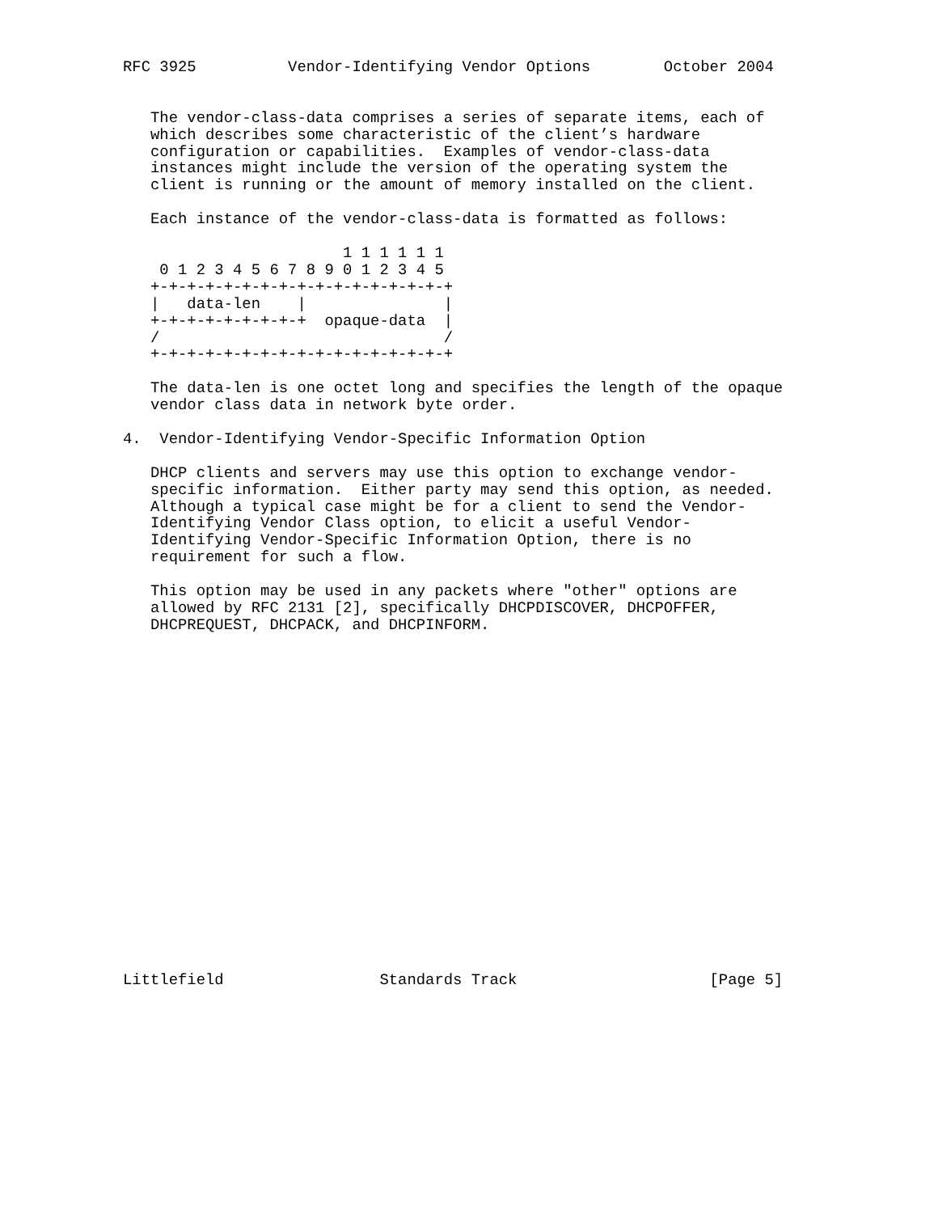RFC 3925          Vendor-Identifying Vendor Options        October 2004


   The vendor-class-data comprises a series of separate items, each of
   which describes some characteristic of the client’s hardware
   configuration or capabilities.  Examples of vendor-class-data
   instances might include the version of the operating system the
   client is running or the amount of memory installed on the client.

   Each instance of the vendor-class-data is formatted as follows:

                        1 1 1 1 1 1
    0 1 2 3 4 5 6 7 8 9 0 1 2 3 4 5
   +-+-+-+-+-+-+-+-+-+-+-+-+-+-+-+-+
   |   data-len    |               |
   +-+-+-+-+-+-+-+-+  opaque-data  |
   /                               /
   +-+-+-+-+-+-+-+-+-+-+-+-+-+-+-+-+

   The data-len is one octet long and specifies the length of the opaque
   vendor class data in network byte order.

4.  Vendor-Identifying Vendor-Specific Information Option

   DHCP clients and servers may use this option to exchange vendor-
   specific information.  Either party may send this option, as needed.
   Although a typical case might be for a client to send the Vendor-
   Identifying Vendor Class option, to elicit a useful Vendor-
   Identifying Vendor-Specific Information Option, there is no
   requirement for such a flow.

   This option may be used in any packets where "other" options are
   allowed by RFC 2131 [2], specifically DHCPDISCOVER, DHCPOFFER,
   DHCPREQUEST, DHCPACK, and DHCPINFORM.




















Littlefield                 Standards Track                     [Page 5]